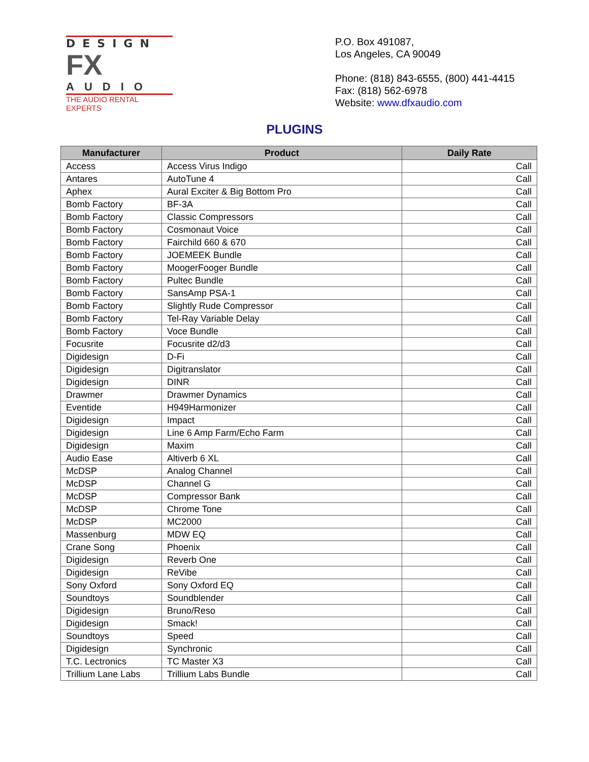DESIGN
FX
AUDIO
THE AUDIO RENTAL EXPERTS
P.O. Box 491087,
Los Angeles, CA 90049
Phone: (818) 843-6555, (800) 441-4415
Fax: (818) 562-6978
Website: www.dfxaudio.com
PLUGINS
| Manufacturer | Product | Daily Rate |
| --- | --- | --- |
| Access | Access Virus Indigo | Call |
| Antares | AutoTune 4 | Call |
| Aphex | Aural Exciter & Big Bottom Pro | Call |
| Bomb Factory | BF-3A | Call |
| Bomb Factory | Classic Compressors | Call |
| Bomb Factory | Cosmonaut Voice | Call |
| Bomb Factory | Fairchild 660 & 670 | Call |
| Bomb Factory | JOEMEEK Bundle | Call |
| Bomb Factory | MoogerFooger Bundle | Call |
| Bomb Factory | Pultec Bundle | Call |
| Bomb Factory | SansAmp PSA-1 | Call |
| Bomb Factory | Slightly Rude Compressor | Call |
| Bomb Factory | Tel-Ray Variable Delay | Call |
| Bomb Factory | Voce Bundle | Call |
| Focusrite | Focusrite d2/d3 | Call |
| Digidesign | D-Fi | Call |
| Digidesign | Digitranslator | Call |
| Digidesign | DINR | Call |
| Drawmer | Drawmer Dynamics | Call |
| Eventide | H949Harmonizer | Call |
| Digidesign | Impact | Call |
| Digidesign | Line 6 Amp Farm/Echo Farm | Call |
| Digidesign | Maxim | Call |
| Audio Ease | Altiverb 6 XL | Call |
| McDSP | Analog Channel | Call |
| McDSP | Channel G | Call |
| McDSP | Compressor Bank | Call |
| McDSP | Chrome Tone | Call |
| McDSP | MC2000 | Call |
| Massenburg | MDW EQ | Call |
| Crane Song | Phoenix | Call |
| Digidesign | Reverb One | Call |
| Digidesign | ReVibe | Call |
| Sony Oxford | Sony Oxford EQ | Call |
| Soundtoys | Soundblender | Call |
| Digidesign | Bruno/Reso | Call |
| Digidesign | Smack! | Call |
| Soundtoys | Speed | Call |
| Digidesign | Synchronic | Call |
| T.C. Lectronics | TC Master X3 | Call |
| Trillium Lane Labs | Trillium Labs Bundle | Call |